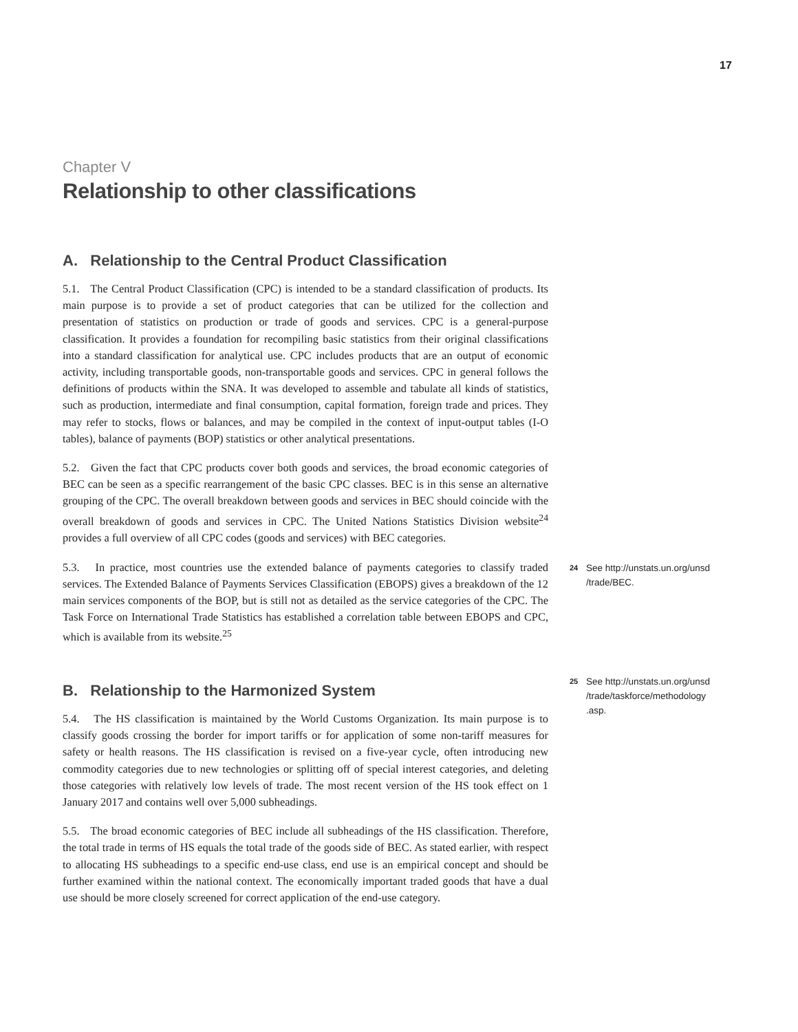17
Chapter V
Relationship to other classifications
A. Relationship to the Central Product Classification
5.1. The Central Product Classification (CPC) is intended to be a standard classification of products. Its main purpose is to provide a set of product categories that can be utilized for the collection and presentation of statistics on production or trade of goods and services. CPC is a general-purpose classification. It provides a foundation for recompiling basic statistics from their original classifications into a standard classification for analytical use. CPC includes products that are an output of economic activity, including transportable goods, non-transportable goods and services. CPC in general follows the definitions of products within the SNA. It was developed to assemble and tabulate all kinds of statistics, such as production, intermediate and final consumption, capital formation, foreign trade and prices. They may refer to stocks, flows or balances, and may be compiled in the context of input-output tables (I-O tables), balance of payments (BOP) statistics or other analytical presentations.
5.2. Given the fact that CPC products cover both goods and services, the broad economic categories of BEC can be seen as a specific rearrangement of the basic CPC classes. BEC is in this sense an alternative grouping of the CPC. The overall breakdown between goods and services in BEC should coincide with the overall breakdown of goods and services in CPC. The United Nations Statistics Division website<sup>24</sup> provides a full overview of all CPC codes (goods and services) with BEC categories.
5.3. In practice, most countries use the extended balance of payments categories to classify traded services. The Extended Balance of Payments Services Classification (EBOPS) gives a breakdown of the 12 main services components of the BOP, but is still not as detailed as the service categories of the CPC. The Task Force on International Trade Statistics has established a correlation table between EBOPS and CPC, which is available from its website.<sup>25</sup>
B. Relationship to the Harmonized System
5.4. The HS classification is maintained by the World Customs Organization. Its main purpose is to classify goods crossing the border for import tariffs or for application of some non-tariff measures for safety or health reasons. The HS classification is revised on a five-year cycle, often introducing new commodity categories due to new technologies or splitting off of special interest categories, and deleting those categories with relatively low levels of trade. The most recent version of the HS took effect on 1 January 2017 and contains well over 5,000 subheadings.
5.5. The broad economic categories of BEC include all subheadings of the HS classification. Therefore, the total trade in terms of HS equals the total trade of the goods side of BEC. As stated earlier, with respect to allocating HS subheadings to a specific end-use class, end use is an empirical concept and should be further examined within the national context. The economically important traded goods that have a dual use should be more closely screened for correct application of the end-use category.
24 See http://unstats.un.org/unsd /trade/BEC.
25 See http://unstats.un.org/unsd /trade/taskforce/methodology .asp.